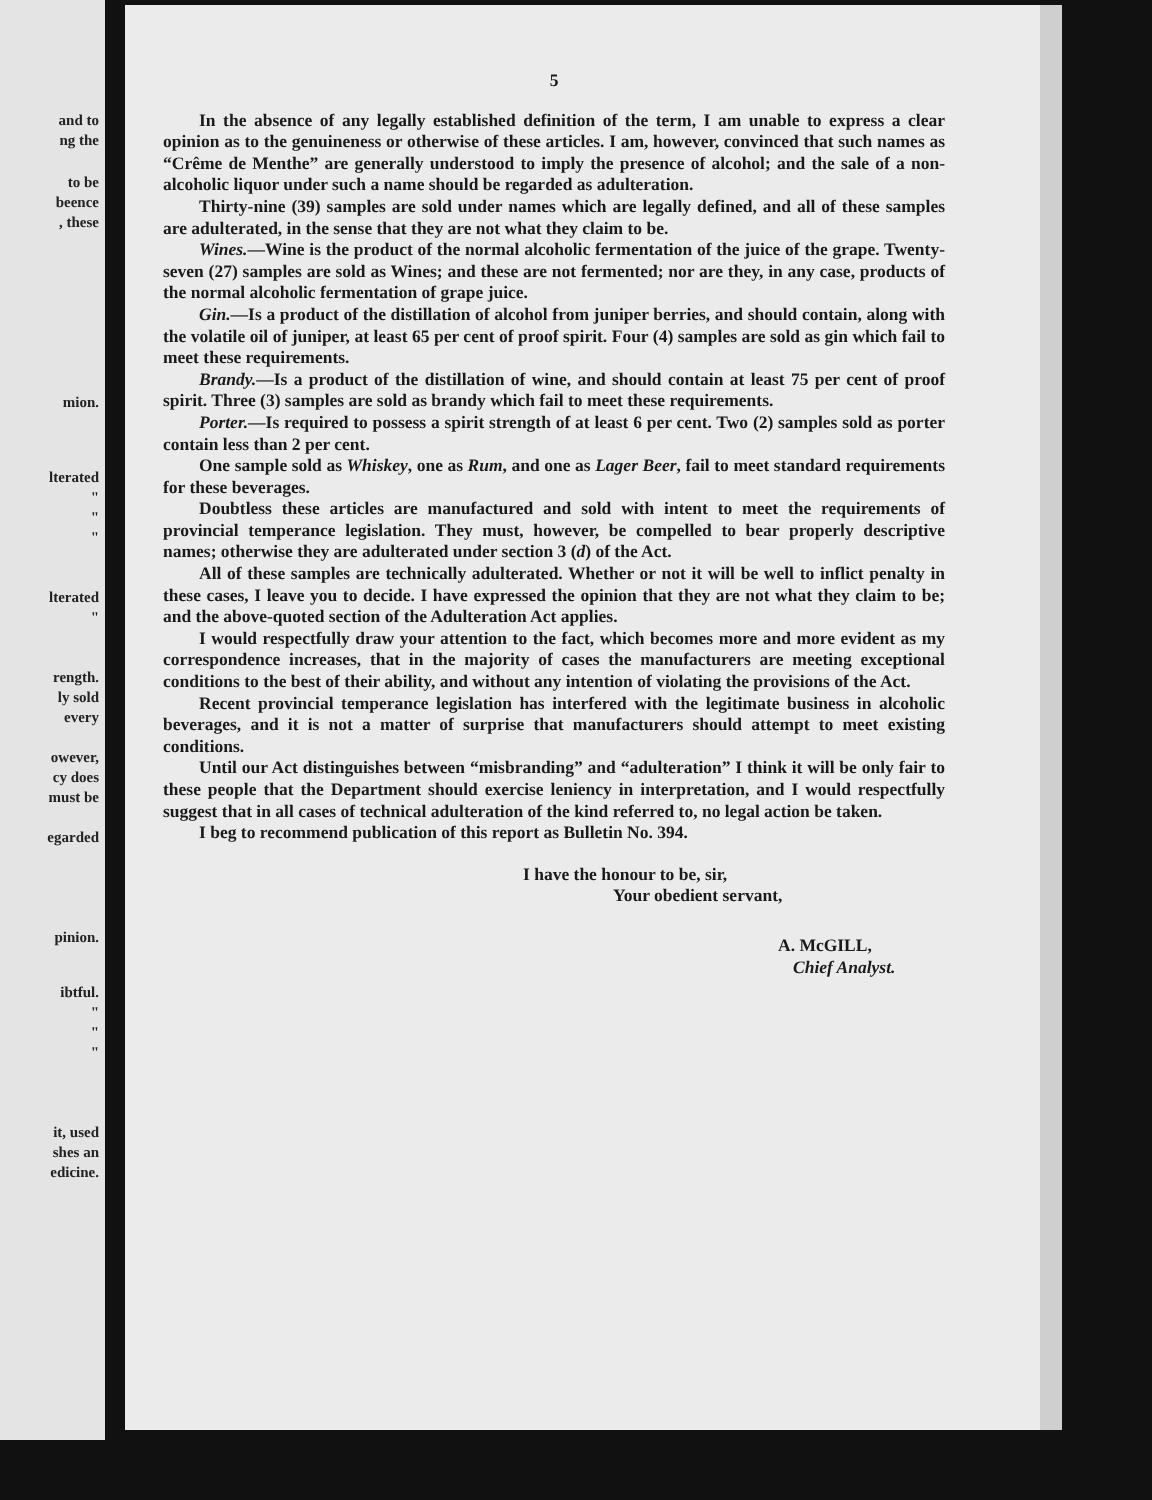and to
ng the
to be
beence
, these
mion.
lterated
"
"
"
lterated
"
rength.
ly sold
every
owever,
cy does
must be
egarded
pinion.
ibtful.
"
"
"
it, used
shes an
edicine.
5
In the absence of any legally established definition of the term, I am unable to express a clear opinion as to the genuineness or otherwise of these articles. I am, however, convinced that such names as “Crême de Menthe” are generally understood to imply the presence of alcohol; and the sale of a non-alcoholic liquor under such a name should be regarded as adulteration.
Thirty-nine (39) samples are sold under names which are legally defined, and all of these samples are adulterated, in the sense that they are not what they claim to be.
Wines.—Wine is the product of the normal alcoholic fermentation of the juice of the grape. Twenty-seven (27) samples are sold as Wines; and these are not fermented; nor are they, in any case, products of the normal alcoholic fermentation of grape juice.
Gin.—Is a product of the distillation of alcohol from juniper berries, and should contain, along with the volatile oil of juniper, at least 65 per cent of proof spirit. Four (4) samples are sold as gin which fail to meet these requirements.
Brandy.—Is a product of the distillation of wine, and should contain at least 75 per cent of proof spirit. Three (3) samples are sold as brandy which fail to meet these requirements.
Porter.—Is required to possess a spirit strength of at least 6 per cent. Two (2) samples sold as porter contain less than 2 per cent.
One sample sold as Whiskey, one as Rum, and one as Lager Beer, fail to meet standard requirements for these beverages.
Doubtless these articles are manufactured and sold with intent to meet the requirements of provincial temperance legislation. They must, however, be compelled to bear properly descriptive names; otherwise they are adulterated under section 3 (d) of the Act.
All of these samples are technically adulterated. Whether or not it will be well to inflict penalty in these cases, I leave you to decide. I have expressed the opinion that they are not what they claim to be; and the above-quoted section of the Adulteration Act applies.
I would respectfully draw your attention to the fact, which becomes more and more evident as my correspondence increases, that in the majority of cases the manufacturers are meeting exceptional conditions to the best of their ability, and without any intention of violating the provisions of the Act.
Recent provincial temperance legislation has interfered with the legitimate business in alcoholic beverages, and it is not a matter of surprise that manufacturers should attempt to meet existing conditions.
Until our Act distinguishes between “misbranding” and “adulteration” I think it will be only fair to these people that the Department should exercise leniency in interpretation, and I would respectfully suggest that in all cases of technical adulteration of the kind referred to, no legal action be taken.
I beg to recommend publication of this report as Bulletin No. 394.
I have the honour to be, sir,
Your obedient servant,
A. McGILL,
Chief Analyst.